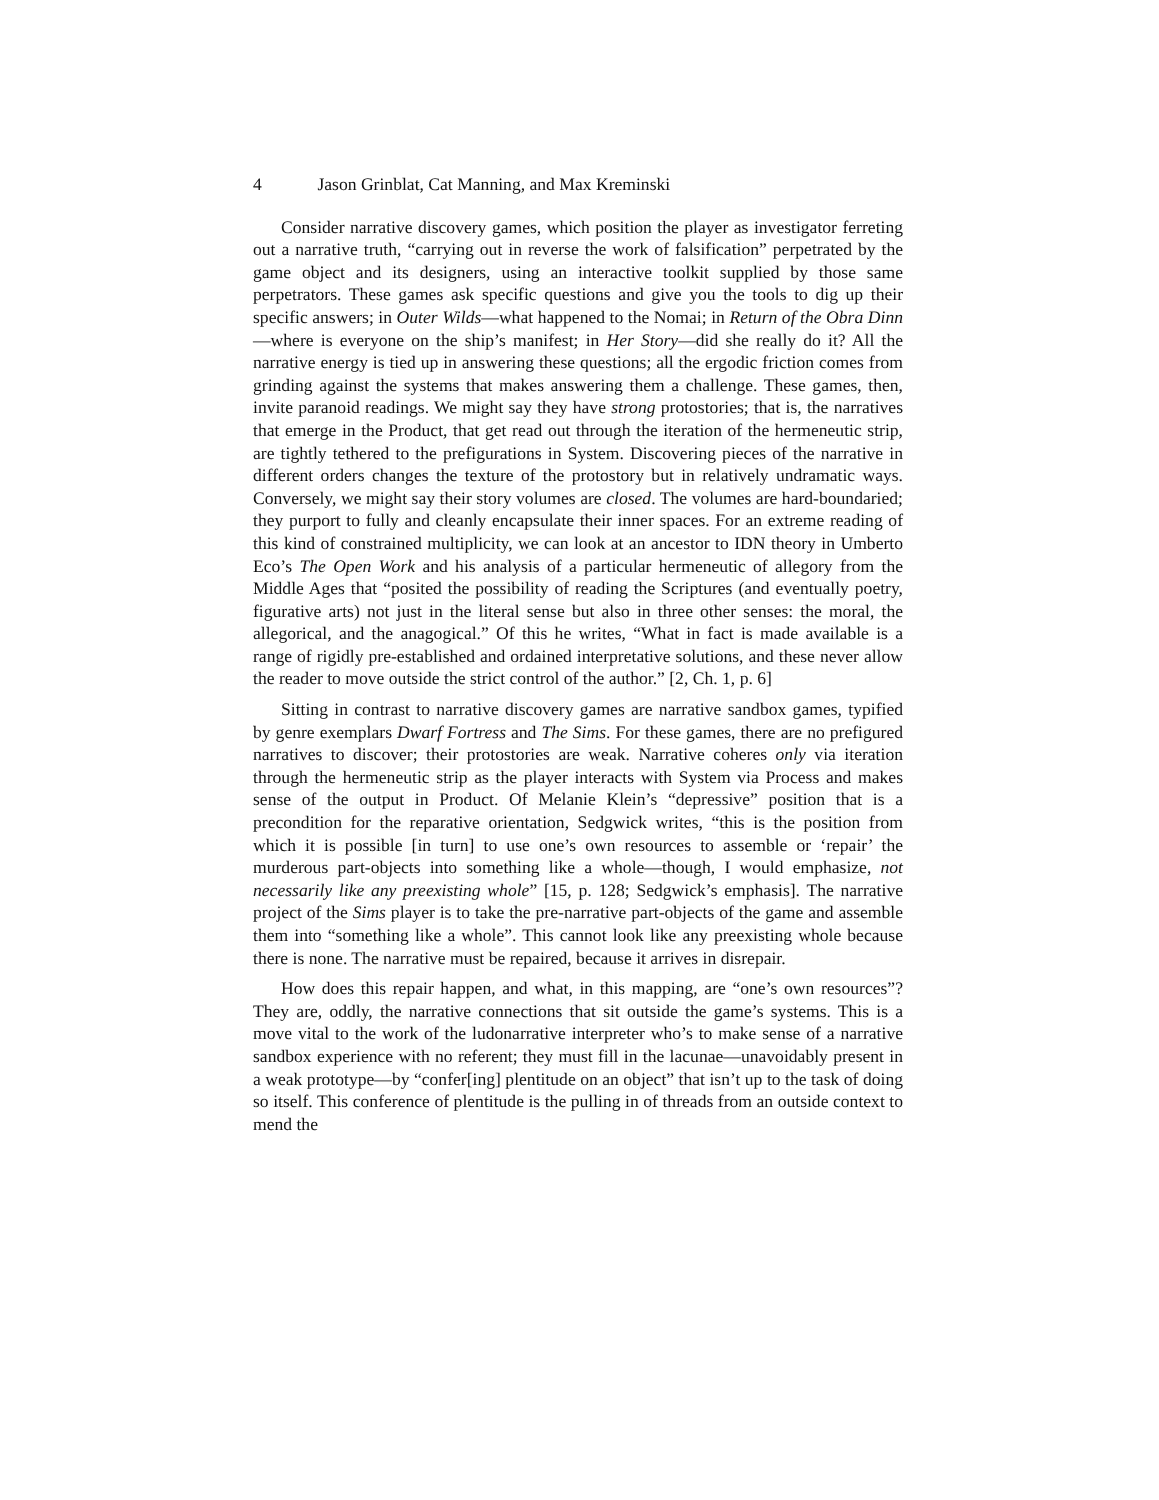4 Jason Grinblat, Cat Manning, and Max Kreminski
Consider narrative discovery games, which position the player as investigator ferreting out a narrative truth, “carrying out in reverse the work of falsification” perpetrated by the game object and its designers, using an interactive toolkit supplied by those same perpetrators. These games ask specific questions and give you the tools to dig up their specific answers; in Outer Wilds—what happened to the Nomai; in Return of the Obra Dinn—where is everyone on the ship’s manifest; in Her Story—did she really do it? All the narrative energy is tied up in answering these questions; all the ergodic friction comes from grinding against the systems that makes answering them a challenge. These games, then, invite paranoid readings. We might say they have strong protostories; that is, the narratives that emerge in the Product, that get read out through the iteration of the hermeneutic strip, are tightly tethered to the prefigurations in System. Discovering pieces of the narrative in different orders changes the texture of the protostory but in relatively undramatic ways. Conversely, we might say their story volumes are closed. The volumes are hard-boundaried; they purport to fully and cleanly encapsulate their inner spaces. For an extreme reading of this kind of constrained multiplicity, we can look at an ancestor to IDN theory in Umberto Eco’s The Open Work and his analysis of a particular hermeneutic of allegory from the Middle Ages that “posited the possibility of reading the Scriptures (and eventually poetry, figurative arts) not just in the literal sense but also in three other senses: the moral, the allegorical, and the anagogical.” Of this he writes, “What in fact is made available is a range of rigidly pre-established and ordained interpretative solutions, and these never allow the reader to move outside the strict control of the author.” [2, Ch. 1, p. 6]
Sitting in contrast to narrative discovery games are narrative sandbox games, typified by genre exemplars Dwarf Fortress and The Sims. For these games, there are no prefigured narratives to discover; their protostories are weak. Narrative coheres only via iteration through the hermeneutic strip as the player interacts with System via Process and makes sense of the output in Product. Of Melanie Klein’s “depressive” position that is a precondition for the reparative orientation, Sedgwick writes, “this is the position from which it is possible [in turn] to use one’s own resources to assemble or ‘repair’ the murderous part-objects into something like a whole—though, I would emphasize, not necessarily like any preexisting whole” [15, p. 128; Sedgwick’s emphasis]. The narrative project of the Sims player is to take the pre-narrative part-objects of the game and assemble them into “something like a whole”. This cannot look like any preexisting whole because there is none. The narrative must be repaired, because it arrives in disrepair.
How does this repair happen, and what, in this mapping, are “one’s own resources”? They are, oddly, the narrative connections that sit outside the game’s systems. This is a move vital to the work of the ludonarrative interpreter who’s to make sense of a narrative sandbox experience with no referent; they must fill in the lacunae—unavoidably present in a weak prototype—by “confer[ing] plentitude on an object” that isn’t up to the task of doing so itself. This conference of plentitude is the pulling in of threads from an outside context to mend the